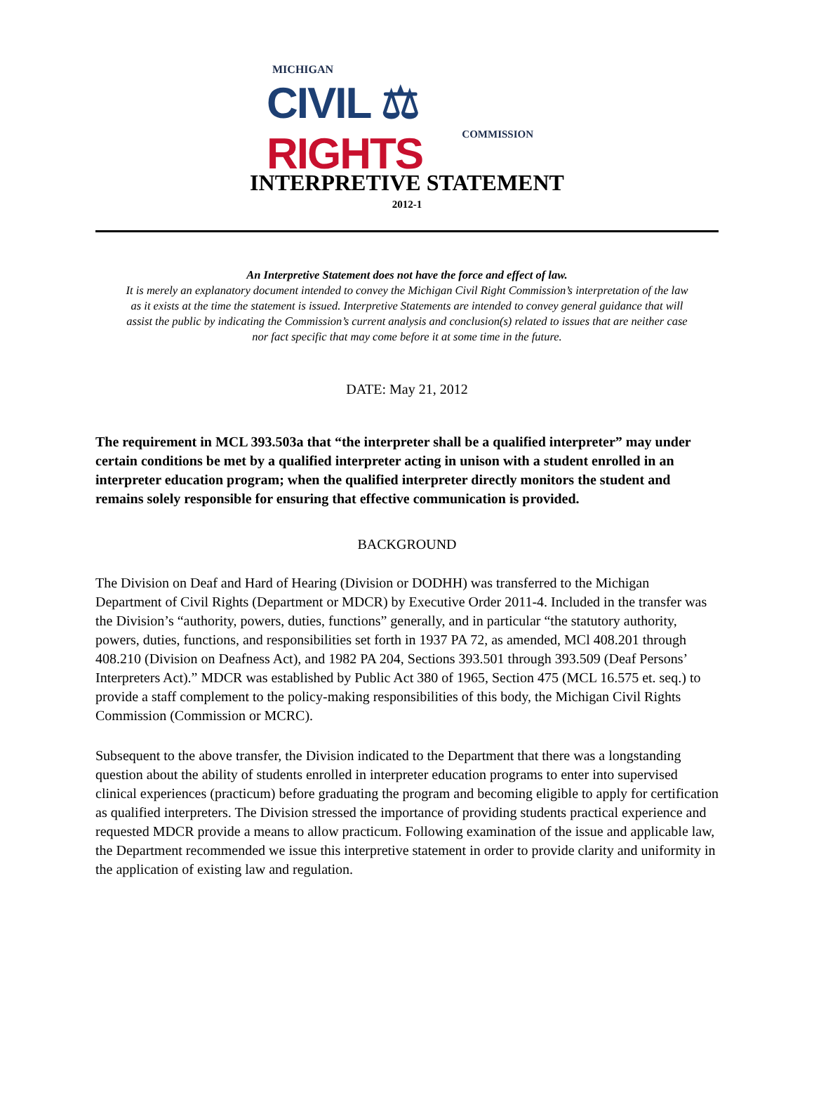MICHIGAN
CIVIL ⚖ RIGHTS
COMMISSION
INTERPRETIVE STATEMENT
2012-1
An Interpretive Statement does not have the force and effect of law.
It is merely an explanatory document intended to convey the Michigan Civil Right Commission’s interpretation of the law as it exists at the time the statement is issued. Interpretive Statements are intended to convey general guidance that will assist the public by indicating the Commission’s current analysis and conclusion(s) related to issues that are neither case nor fact specific that may come before it at some time in the future.
DATE: May 21, 2012
The requirement in MCL 393.503a that “the interpreter shall be a qualified interpreter” may under certain conditions be met by a qualified interpreter acting in unison with a student enrolled in an interpreter education program; when the qualified interpreter directly monitors the student and remains solely responsible for ensuring that effective communication is provided.
BACKGROUND
The Division on Deaf and Hard of Hearing (Division or DODHH) was transferred to the Michigan Department of Civil Rights (Department or MDCR) by Executive Order 2011-4. Included in the transfer was the Division’s “authority, powers, duties, functions” generally, and in particular “the statutory authority, powers, duties, functions, and responsibilities set forth in 1937 PA 72, as amended, MCl 408.201 through 408.210 (Division on Deafness Act), and 1982 PA 204, Sections 393.501 through 393.509 (Deaf Persons’ Interpreters Act).” MDCR was established by Public Act 380 of 1965, Section 475 (MCL 16.575 et. seq.) to provide a staff complement to the policy-making responsibilities of this body, the Michigan Civil Rights Commission (Commission or MCRC).
Subsequent to the above transfer, the Division indicated to the Department that there was a longstanding question about the ability of students enrolled in interpreter education programs to enter into supervised clinical experiences (practicum) before graduating the program and becoming eligible to apply for certification as qualified interpreters. The Division stressed the importance of providing students practical experience and requested MDCR provide a means to allow practicum. Following examination of the issue and applicable law, the Department recommended we issue this interpretive statement in order to provide clarity and uniformity in the application of existing law and regulation.